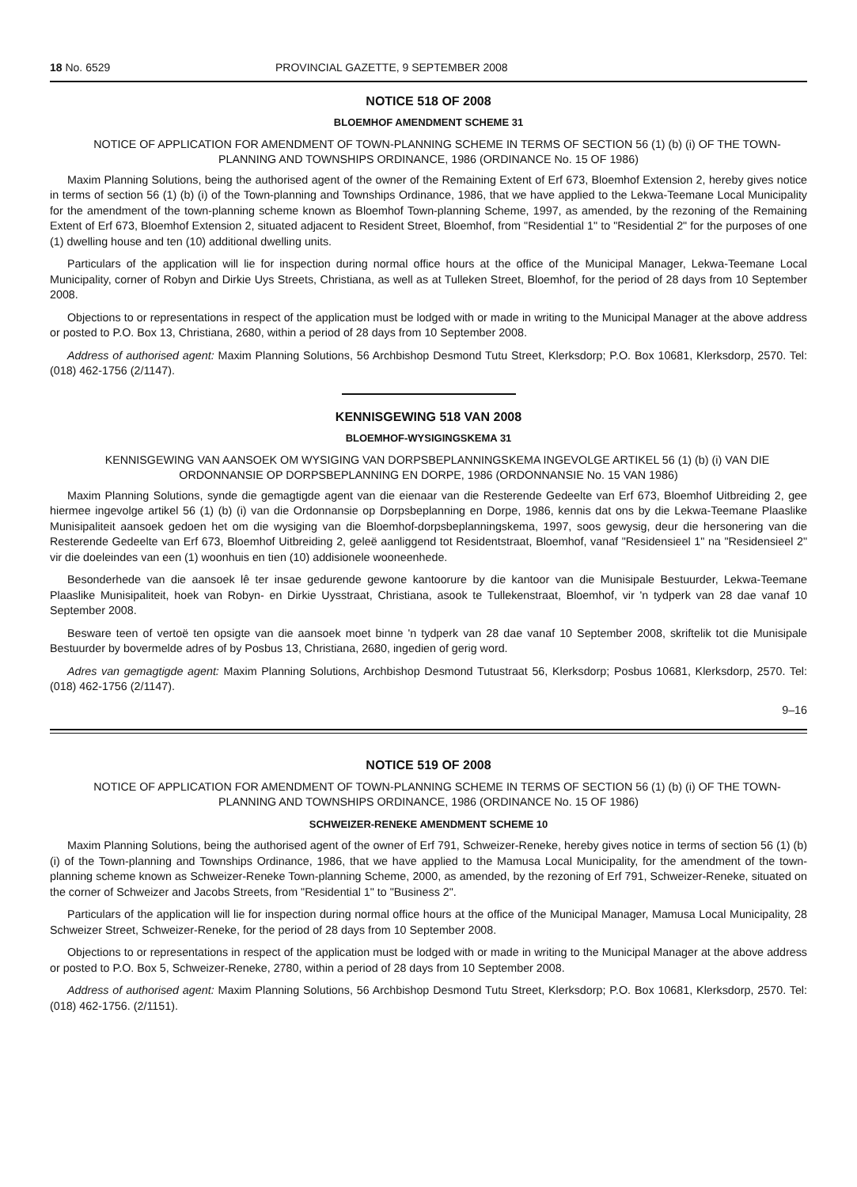18 No. 6529 PROVINCIAL GAZETTE, 9 SEPTEMBER 2008
NOTICE 518 OF 2008
BLOEMHOF AMENDMENT SCHEME 31
NOTICE OF APPLICATION FOR AMENDMENT OF TOWN-PLANNING SCHEME IN TERMS OF SECTION 56 (1) (b) (i) OF THE TOWN-PLANNING AND TOWNSHIPS ORDINANCE, 1986 (ORDINANCE No. 15 OF 1986)
Maxim Planning Solutions, being the authorised agent of the owner of the Remaining Extent of Erf 673, Bloemhof Extension 2, hereby gives notice in terms of section 56 (1) (b) (i) of the Town-planning and Townships Ordinance, 1986, that we have applied to the Lekwa-Teemane Local Municipality for the amendment of the town-planning scheme known as Bloemhof Town-planning Scheme, 1997, as amended, by the rezoning of the Remaining Extent of Erf 673, Bloemhof Extension 2, situated adjacent to Resident Street, Bloemhof, from "Residential 1" to "Residential 2" for the purposes of one (1) dwelling house and ten (10) additional dwelling units.
Particulars of the application will lie for inspection during normal office hours at the office of the Municipal Manager, Lekwa-Teemane Local Municipality, corner of Robyn and Dirkie Uys Streets, Christiana, as well as at Tulleken Street, Bloemhof, for the period of 28 days from 10 September 2008.
Objections to or representations in respect of the application must be lodged with or made in writing to the Municipal Manager at the above address or posted to P.O. Box 13, Christiana, 2680, within a period of 28 days from 10 September 2008.
Address of authorised agent: Maxim Planning Solutions, 56 Archbishop Desmond Tutu Street, Klerksdorp; P.O. Box 10681, Klerksdorp, 2570. Tel: (018) 462-1756 (2/1147).
KENNISGEWING 518 VAN 2008
BLOEMHOF-WYSIGINGSKEMA 31
KENNISGEWING VAN AANSOEK OM WYSIGING VAN DORPSBEPLANNINGSKEMA INGEVOLGE ARTIKEL 56 (1) (b) (i) VAN DIE ORDONNANSIE OP DORPSBEPLANNING EN DORPE, 1986 (ORDONNANSIE No. 15 VAN 1986)
Maxim Planning Solutions, synde die gemagtigde agent van die eienaar van die Resterende Gedeelte van Erf 673, Bloemhof Uitbreiding 2, gee hiermee ingevolge artikel 56 (1) (b) (i) van die Ordonnansie op Dorpsbeplanning en Dorpe, 1986, kennis dat ons by die Lekwa-Teemane Plaaslike Munisipaliteit aansoek gedoen het om die wysiging van die Bloemhof-dorpsbeplanningskema, 1997, soos gewysig, deur die hersonering van die Resterende Gedeelte van Erf 673, Bloemhof Uitbreiding 2, geleë aanliggend tot Residentstraat, Bloemhof, vanaf "Residensieel 1" na "Residensieel 2" vir die doeleindes van een (1) woonhuis en tien (10) addisionele wooneenhede.
Besonderhede van die aansoek lê ter insae gedurende gewone kantoorure by die kantoor van die Munisipale Bestuurder, Lekwa-Teemane Plaaslike Munisipaliteit, hoek van Robyn- en Dirkie Uysstraat, Christiana, asook te Tullekenstraat, Bloemhof, vir 'n tydperk van 28 dae vanaf 10 September 2008.
Besware teen of vertoë ten opsigte van die aansoek moet binne 'n tydperk van 28 dae vanaf 10 September 2008, skriftelik tot die Munisipale Bestuurder by bovermelde adres of by Posbus 13, Christiana, 2680, ingedien of gerig word.
Adres van gemagtigde agent: Maxim Planning Solutions, Archbishop Desmond Tutustraat 56, Klerksdorp; Posbus 10681, Klerksdorp, 2570. Tel: (018) 462-1756 (2/1147).
9–16
NOTICE 519 OF 2008
NOTICE OF APPLICATION FOR AMENDMENT OF TOWN-PLANNING SCHEME IN TERMS OF SECTION 56 (1) (b) (i) OF THE TOWN-PLANNING AND TOWNSHIPS ORDINANCE, 1986 (ORDINANCE No. 15 OF 1986)
SCHWEIZER-RENEKE AMENDMENT SCHEME 10
Maxim Planning Solutions, being the authorised agent of the owner of Erf 791, Schweizer-Reneke, hereby gives notice in terms of section 56 (1) (b) (i) of the Town-planning and Townships Ordinance, 1986, that we have applied to the Mamusa Local Municipality, for the amendment of the town-planning scheme known as Schweizer-Reneke Town-planning Scheme, 2000, as amended, by the rezoning of Erf 791, Schweizer-Reneke, situated on the corner of Schweizer and Jacobs Streets, from "Residential 1" to "Business 2".
Particulars of the application will lie for inspection during normal office hours at the office of the Municipal Manager, Mamusa Local Municipality, 28 Schweizer Street, Schweizer-Reneke, for the period of 28 days from 10 September 2008.
Objections to or representations in respect of the application must be lodged with or made in writing to the Municipal Manager at the above address or posted to P.O. Box 5, Schweizer-Reneke, 2780, within a period of 28 days from 10 September 2008.
Address of authorised agent: Maxim Planning Solutions, 56 Archbishop Desmond Tutu Street, Klerksdorp; P.O. Box 10681, Klerksdorp, 2570. Tel: (018) 462-1756. (2/1151).